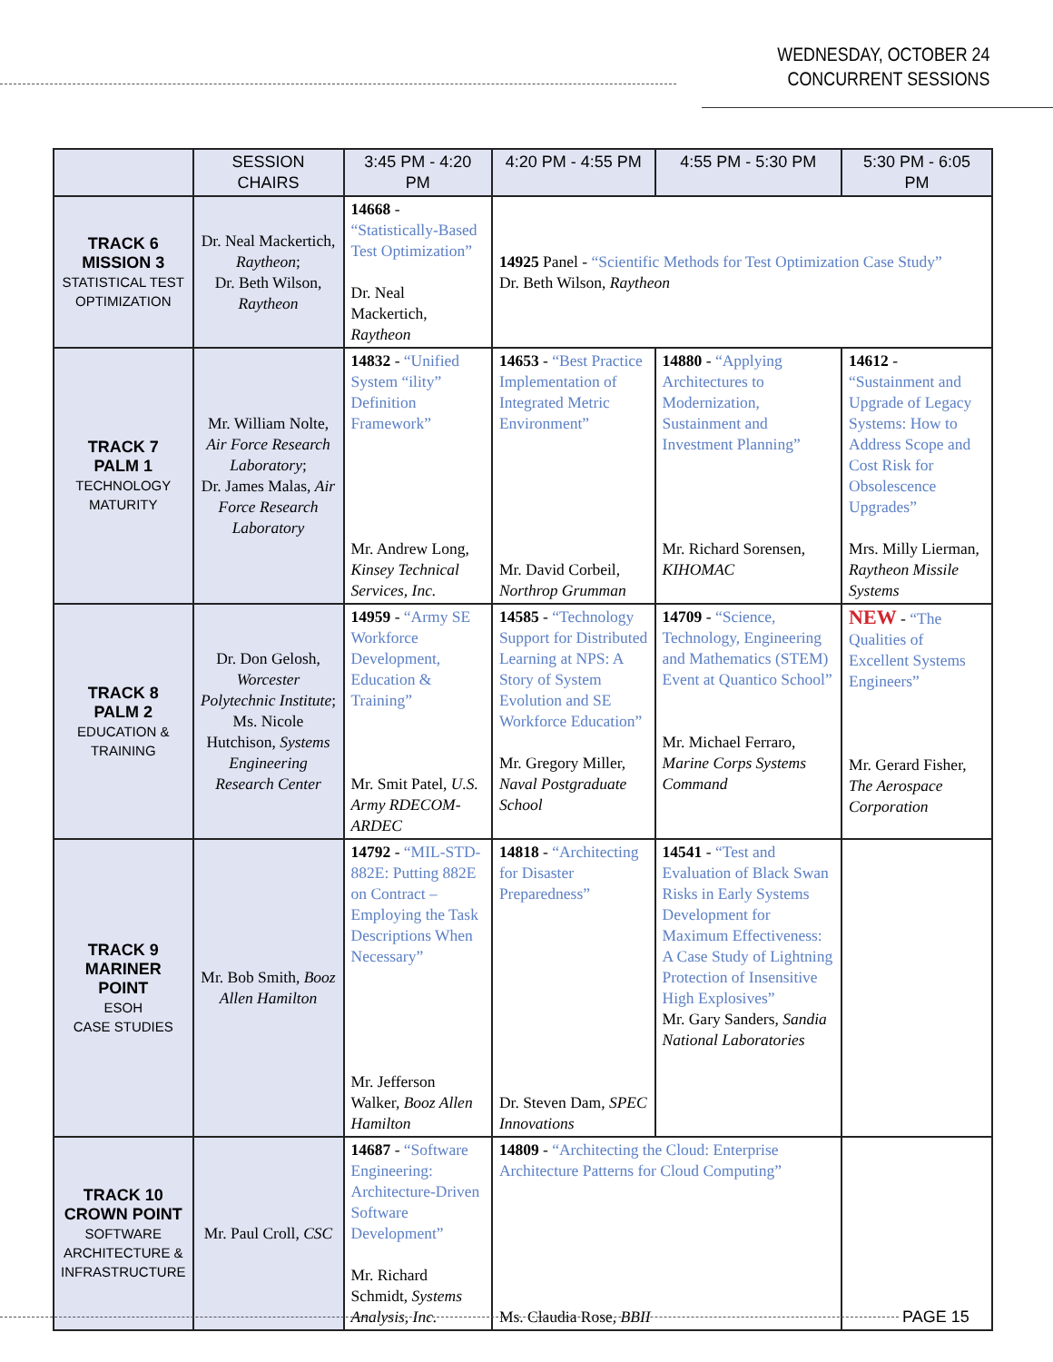WEDNESDAY, OCTOBER 24
CONCURRENT SESSIONS
| | SESSION CHAIRS | 3:45 PM - 4:20 PM | 4:20 PM - 4:55 PM | 4:55 PM - 5:30 PM | 5:30 PM - 6:05 PM |
| --- | --- | --- | --- | --- | --- |
| TRACK 6 MISSION 3 STATISTICAL TEST OPTIMIZATION | Dr. Neal Mackertich, Raytheon ; Dr. Beth Wilson, Raytheon | 14668 - “Statistically-Based Test Optimization” Dr. Neal Mackertich, Raytheon | 14925 Panel - “Scientific Methods for Test Optimization Case Study” Dr. Beth Wilson, Raytheon | | |
| TRACK 7 PALM 1 TECHNOLOGY MATURITY | Mr. William Nolte, Air Force Research Laboratory ; Dr. James Malas, Air Force Research Laboratory | 14832 - “Unified System “ility” Definition Framework” Mr. Andrew Long, Kinsey Technical Services, Inc. | 14653 - “Best Practice Implementation of Integrated Metric Environment” Mr. David Corbeil, Northrop Grumman | 14880 - “Applying Architectures to Modernization, Sustainment and Investment Planning” Mr. Richard Sorensen, KIHOMAC | 14612 - “Sustainment and Upgrade of Legacy Systems: How to Address Scope and Cost Risk for Obsolescence Upgrades” Mrs. Milly Lierman, Raytheon Missile Systems |
| TRACK 8 PALM 2 EDUCATION & TRAINING | Dr. Don Gelosh, Worcester Polytechnic Institute ; Ms. Nicole Hutchison, Systems Engineering Research Center | 14959 - “Army SE Workforce Development, Education & Training” Mr. Smit Patel, U.S. Army RDECOM-ARDEC | 14585 - “Technology Support for Distributed Learning at NPS: A Story of System Evolution and SE Workforce Education” Mr. Gregory Miller, Naval Postgraduate School | 14709 - “Science, Technology, Engineering and Mathematics (STEM) Event at Quantico School” Mr. Michael Ferraro, Marine Corps Systems Command | NEW - “The Qualities of Excellent Systems Engineers” Mr. Gerard Fisher, The Aerospace Corporation |
| TRACK 9 MARINER POINT ESOH CASE STUDIES | Mr. Bob Smith, Booz Allen Hamilton | 14792 - “MIL-STD-882E: Putting 882E on Contract – Employing the Task Descriptions When Necessary” Mr. Jefferson Walker, Booz Allen Hamilton | 14818 - “Architecting for Disaster Preparedness” Dr. Steven Dam, SPEC Innovations | 14541 - “Test and Evaluation of Black Swan Risks in Early Systems Development for Maximum Effectiveness: A Case Study of Lightning Protection of Insensitive High Explosives” Mr. Gary Sanders, Sandia National Laboratories | |
| TRACK 10 CROWN POINT SOFTWARE ARCHITECTURE & INFRASTRUCTURE | Mr. Paul Croll, CSC | 14687 - “Software Engineering: Architecture-Driven Software Development” Mr. Richard Schmidt, Systems Analysis, Inc. | 14809 - “Architecting the Cloud: Enterprise Architecture Patterns for Cloud Computing” Ms. Claudia Rose, BBII | | |
PAGE 15